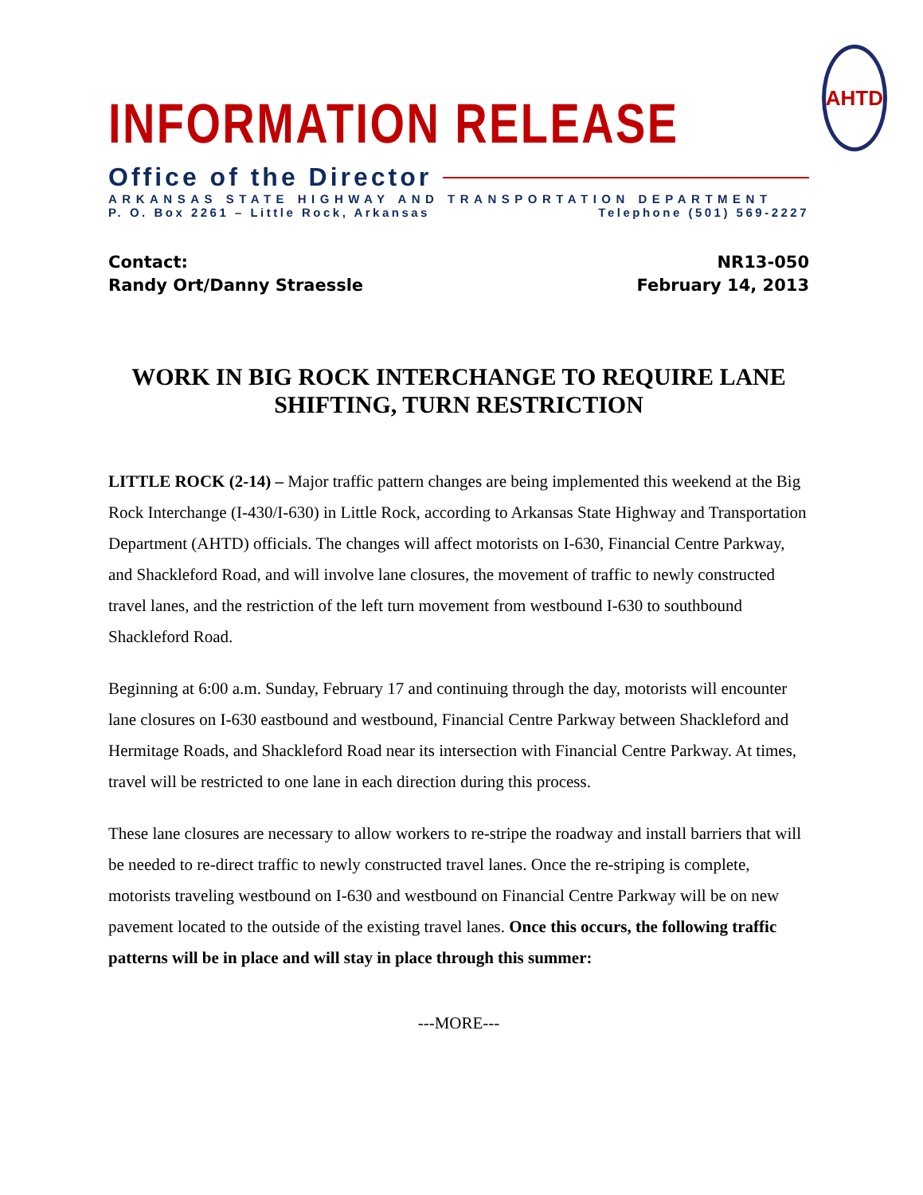INFORMATION RELEASE
AHTD
Office of the Director
ARKANSAS STATE HIGHWAY AND TRANSPORTATION DEPARTMENT
P. O. Box 2261 – Little Rock, Arkansas Telephone (501) 569-2227
Contact:
Randy Ort/Danny Straessle
NR13-050
February 14, 2013
WORK IN BIG ROCK INTERCHANGE TO REQUIRE LANE SHIFTING, TURN RESTRICTION
LITTLE ROCK (2-14) – Major traffic pattern changes are being implemented this weekend at the Big Rock Interchange (I-430/I-630) in Little Rock, according to Arkansas State Highway and Transportation Department (AHTD) officials. The changes will affect motorists on I-630, Financial Centre Parkway, and Shackleford Road, and will involve lane closures, the movement of traffic to newly constructed travel lanes, and the restriction of the left turn movement from westbound I-630 to southbound Shackleford Road.
Beginning at 6:00 a.m. Sunday, February 17 and continuing through the day, motorists will encounter lane closures on I-630 eastbound and westbound, Financial Centre Parkway between Shackleford and Hermitage Roads, and Shackleford Road near its intersection with Financial Centre Parkway. At times, travel will be restricted to one lane in each direction during this process.
These lane closures are necessary to allow workers to re-stripe the roadway and install barriers that will be needed to re-direct traffic to newly constructed travel lanes. Once the re-striping is complete, motorists traveling westbound on I-630 and westbound on Financial Centre Parkway will be on new pavement located to the outside of the existing travel lanes. Once this occurs, the following traffic patterns will be in place and will stay in place through this summer:
---MORE---